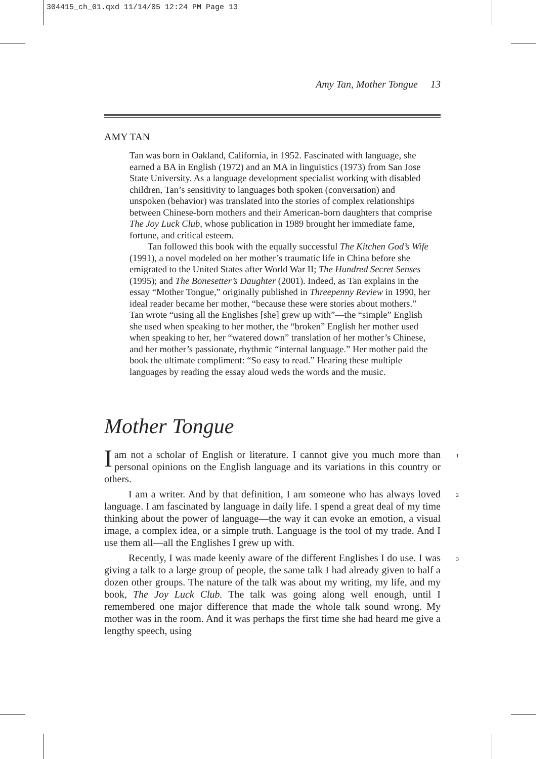304415_ch_01.qxd 11/14/05 12:24 PM Page 13
Amy Tan, Mother Tongue 13
AMY TAN
Tan was born in Oakland, California, in 1952. Fascinated with language, she earned a BA in English (1972) and an MA in linguistics (1973) from San Jose State University. As a language development specialist working with disabled children, Tan’s sensitivity to languages both spoken (conversation) and unspoken (behavior) was translated into the stories of complex relationships between Chinese-born mothers and their American-born daughters that comprise The Joy Luck Club, whose publication in 1989 brought her immediate fame, fortune, and critical esteem.
Tan followed this book with the equally successful The Kitchen God’s Wife (1991), a novel modeled on her mother’s traumatic life in China before she emigrated to the United States after World War II; The Hundred Secret Senses (1995); and The Bonesetter’s Daughter (2001). Indeed, as Tan explains in the essay “Mother Tongue,” originally published in Threepenny Review in 1990, her ideal reader became her mother, “because these were stories about mothers.” Tan wrote “using all the Englishes [she] grew up with”—the “simple” English she used when speaking to her mother, the “broken” English her mother used when speaking to her, her “watered down” translation of her mother’s Chinese, and her mother’s passionate, rhythmic “internal language.” Her mother paid the book the ultimate compliment: “So easy to read.” Hearing these multiple languages by reading the essay aloud weds the words and the music.
Mother Tongue
Iam not a scholar of English or literature. I cannot give you much more than personal opinions on the English language and its variations in this country or others. 1
I am a writer. And by that definition, I am someone who has always loved language. I am fascinated by language in daily life. I spend a great deal of my time thinking about the power of language—the way it can evoke an emotion, a visual image, a complex idea, or a simple truth. Language is the tool of my trade. And I use them all—all the Englishes I grew up with. 2
Recently, I was made keenly aware of the different Englishes I do use. I was giving a talk to a large group of people, the same talk I had already given to half a dozen other groups. The nature of the talk was about my writing, my life, and my book, The Joy Luck Club. The talk was going along well enough, until I remembered one major difference that made the whole talk sound wrong. My mother was in the room. And it was perhaps the first time she had heard me give a lengthy speech, using 3